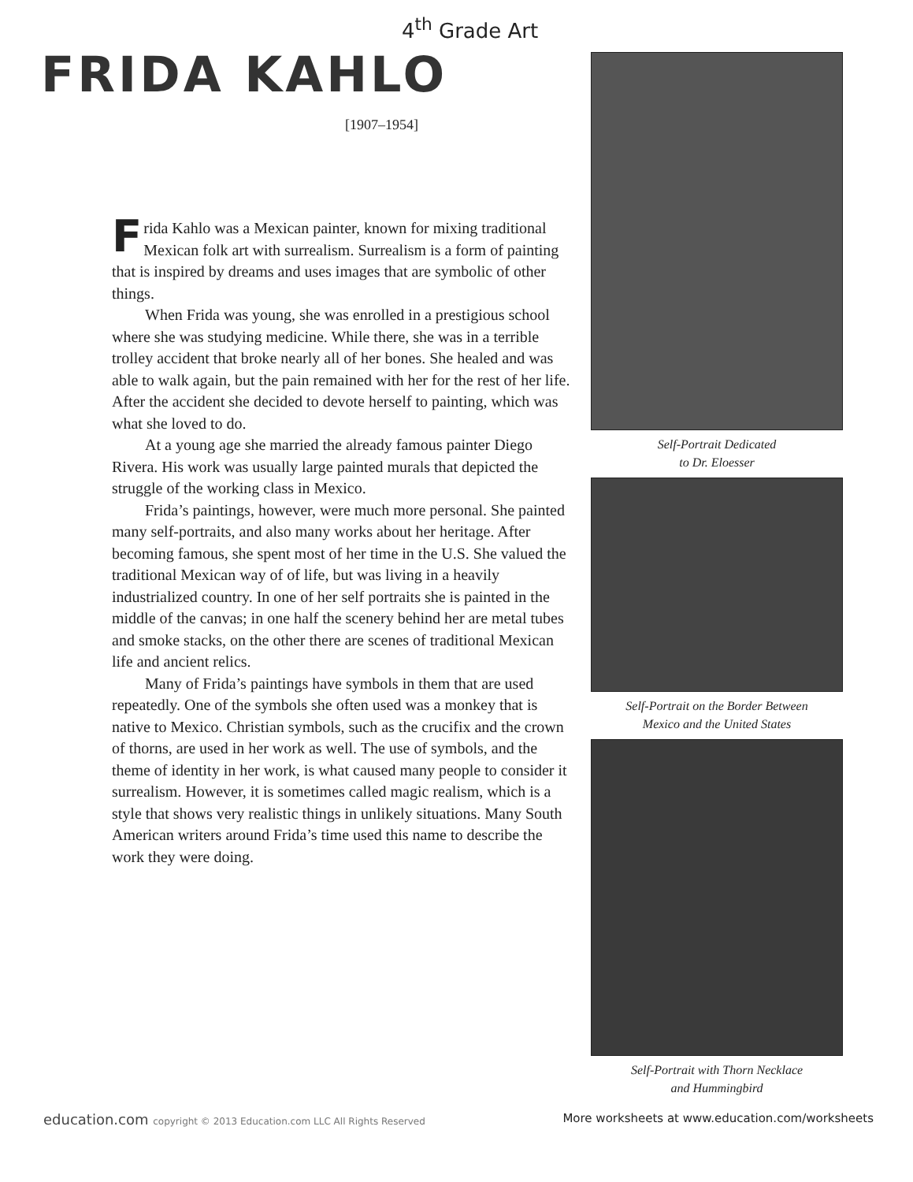4<sup>th</sup> Grade Art
FRIDA KAHLO
[1907–1954]
Frida Kahlo was a Mexican painter, known for mixing traditional Mexican folk art with surrealism. Surrealism is a form of painting that is inspired by dreams and uses images that are symbolic of other things.
When Frida was young, she was enrolled in a prestigious school where she was studying medicine. While there, she was in a terrible trolley accident that broke nearly all of her bones. She healed and was able to walk again, but the pain remained with her for the rest of her life. After the accident she decided to devote herself to painting, which was what she loved to do.
At a young age she married the already famous painter Diego Rivera. His work was usually large painted murals that depicted the struggle of the working class in Mexico.
Frida’s paintings, however, were much more personal. She painted many self-portraits, and also many works about her heritage. After becoming famous, she spent most of her time in the U.S. She valued the traditional Mexican way of of life, but was living in a heavily industrialized country. In one of her self portraits she is painted in the middle of the canvas; in one half the scenery behind her are metal tubes and smoke stacks, on the other there are scenes of traditional Mexican life and ancient relics.
Many of Frida’s paintings have symbols in them that are used repeatedly. One of the symbols she often used was a monkey that is native to Mexico. Christian symbols, such as the crucifix and the crown of thorns, are used in her work as well. The use of symbols, and the theme of identity in her work, is what caused many people to consider it surrealism. However, it is sometimes called magic realism, which is a style that shows very realistic things in unlikely situations. Many South American writers around Frida’s time used this name to describe the work they were doing.
Self-Portrait Dedicated
to Dr. Eloesser
Self-Portrait on the Border Between
Mexico and the United States
Self-Portrait with Thorn Necklace
and Hummingbird
education.com copyright © 2013 Education.com LLC All Rights Reserved
More worksheets at www.education.com/worksheets